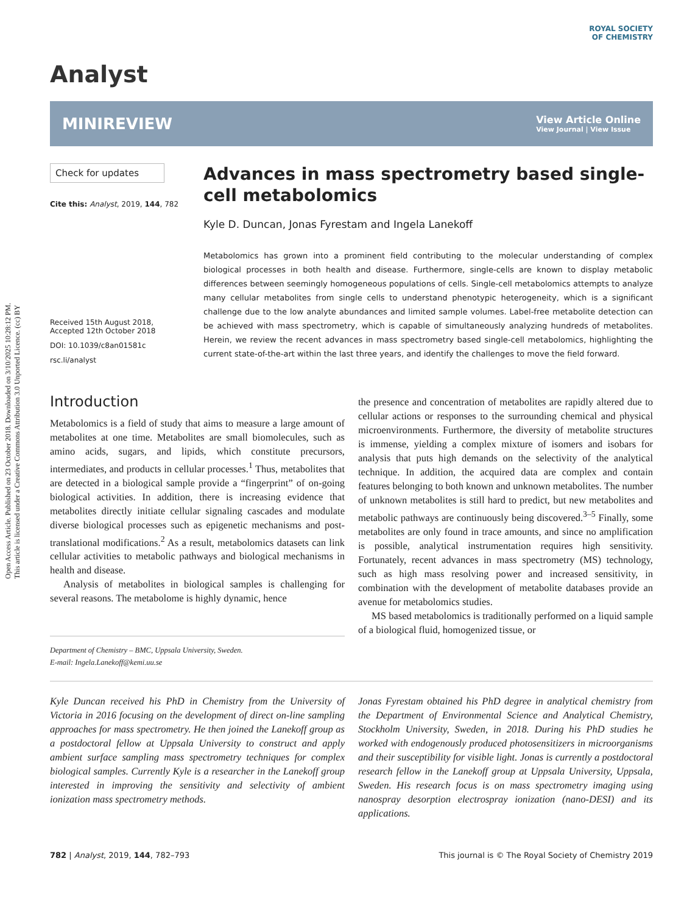Open Access Article. Published on 23 October 2018. Downloaded on 3/10/2025 10:28:12 PM.
This article is licensed under a Creative Commons Attribution 3.0 Unported Licence. (cc) BY
ROYAL SOCIETY
OF CHEMISTRY
Analyst
MINIREVIEW View Article Online
View Journal | View Issue
Check for updates
Cite this: Analyst, 2019, 144, 782
Received 15th August 2018,
Accepted 12th October 2018
DOI: 10.1039/c8an01581c
rsc.li/analyst
Advances in mass spectrometry based single-cell metabolomics
Kyle D. Duncan, Jonas Fyrestam and Ingela Lanekoff
Metabolomics has grown into a prominent field contributing to the molecular understanding of complex biological processes in both health and disease. Furthermore, single-cells are known to display metabolic differences between seemingly homogeneous populations of cells. Single-cell metabolomics attempts to analyze many cellular metabolites from single cells to understand phenotypic heterogeneity, which is a significant challenge due to the low analyte abundances and limited sample volumes. Label-free metabolite detection can be achieved with mass spectrometry, which is capable of simultaneously analyzing hundreds of metabolites. Herein, we review the recent advances in mass spectrometry based single-cell metabolomics, highlighting the current state-of-the-art within the last three years, and identify the challenges to move the field forward.
Introduction
Metabolomics is a field of study that aims to measure a large amount of metabolites at one time. Metabolites are small biomolecules, such as amino acids, sugars, and lipids, which constitute precursors, intermediates, and products in cellular processes.<sup>1</sup> Thus, metabolites that are detected in a biological sample provide a “fingerprint” of on-going biological activities. In addition, there is increasing evidence that metabolites directly initiate cellular signaling cascades and modulate diverse biological processes such as epigenetic mechanisms and post-translational modifications.<sup>2</sup> As a result, metabolomics datasets can link cellular activities to metabolic pathways and biological mechanisms in health and disease.
Analysis of metabolites in biological samples is challenging for several reasons. The metabolome is highly dynamic, hence
Department of Chemistry – BMC, Uppsala University, Sweden.
E-mail: Ingela.Lanekoff@kemi.uu.se
the presence and concentration of metabolites are rapidly altered due to cellular actions or responses to the surrounding chemical and physical microenvironments. Furthermore, the diversity of metabolite structures is immense, yielding a complex mixture of isomers and isobars for analysis that puts high demands on the selectivity of the analytical technique. In addition, the acquired data are complex and contain features belonging to both known and unknown metabolites. The number of unknown metabolites is still hard to predict, but new metabolites and metabolic pathways are continuously being discovered.<sup>3–5</sup> Finally, some metabolites are only found in trace amounts, and since no amplification is possible, analytical instrumentation requires high sensitivity. Fortunately, recent advances in mass spectrometry (MS) technology, such as high mass resolving power and increased sensitivity, in combination with the development of metabolite databases provide an avenue for metabolomics studies.
MS based metabolomics is traditionally performed on a liquid sample of a biological fluid, homogenized tissue, or
Kyle Duncan received his PhD in Chemistry from the University of Victoria in 2016 focusing on the development of direct on-line sampling approaches for mass spectrometry. He then joined the Lanekoff group as a postdoctoral fellow at Uppsala University to construct and apply ambient surface sampling mass spectrometry techniques for complex biological samples. Currently Kyle is a researcher in the Lanekoff group interested in improving the sensitivity and selectivity of ambient ionization mass spectrometry methods.
Jonas Fyrestam obtained his PhD degree in analytical chemistry from the Department of Environmental Science and Analytical Chemistry, Stockholm University, Sweden, in 2018. During his PhD studies he worked with endogenously produced photosensitizers in microorganisms and their susceptibility for visible light. Jonas is currently a postdoctoral research fellow in the Lanekoff group at Uppsala University, Uppsala, Sweden. His research focus is on mass spectrometry imaging using nanospray desorption electrospray ionization (nano-DESI) and its applications.
782 | Analyst, 2019, 144, 782–793 This journal is © The Royal Society of Chemistry 2019